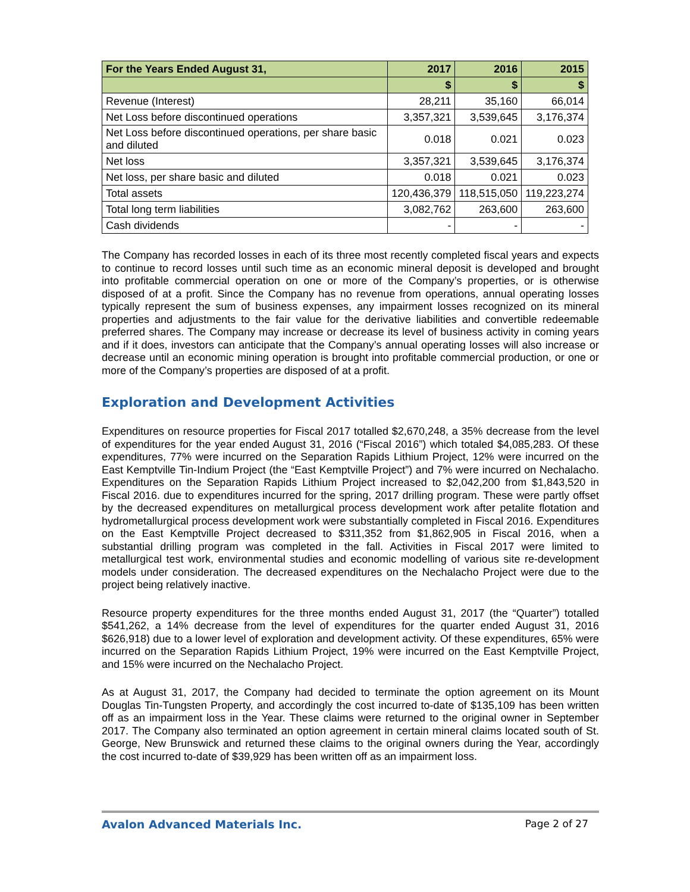| For the Years Ended August 31, | 2017 | 2016 | 2015 |
| --- | --- | --- | --- |
| | $ | $ | $ |
| Revenue (Interest) | 28,211 | 35,160 | 66,014 |
| Net Loss before discontinued operations | 3,357,321 | 3,539,645 | 3,176,374 |
| Net Loss before discontinued operations, per share basic and diluted | 0.018 | 0.021 | 0.023 |
| Net loss | 3,357,321 | 3,539,645 | 3,176,374 |
| Net loss, per share basic and diluted | 0.018 | 0.021 | 0.023 |
| Total assets | 120,436,379 | 118,515,050 | 119,223,274 |
| Total long term liabilities | 3,082,762 | 263,600 | 263,600 |
| Cash dividends | - | - | - |
The Company has recorded losses in each of its three most recently completed fiscal years and expects to continue to record losses until such time as an economic mineral deposit is developed and brought into profitable commercial operation on one or more of the Company’s properties, or is otherwise disposed of at a profit. Since the Company has no revenue from operations, annual operating losses typically represent the sum of business expenses, any impairment losses recognized on its mineral properties and adjustments to the fair value for the derivative liabilities and convertible redeemable preferred shares. The Company may increase or decrease its level of business activity in coming years and if it does, investors can anticipate that the Company’s annual operating losses will also increase or decrease until an economic mining operation is brought into profitable commercial production, or one or more of the Company’s properties are disposed of at a profit.
Exploration and Development Activities
Expenditures on resource properties for Fiscal 2017 totalled $2,670,248, a 35% decrease from the level of expenditures for the year ended August 31, 2016 (“Fiscal 2016”) which totaled $4,085,283. Of these expenditures, 77% were incurred on the Separation Rapids Lithium Project, 12% were incurred on the East Kemptville Tin-Indium Project (the “East Kemptville Project”) and 7% were incurred on Nechalacho. Expenditures on the Separation Rapids Lithium Project increased to $2,042,200 from $1,843,520 in Fiscal 2016. due to expenditures incurred for the spring, 2017 drilling program. These were partly offset by the decreased expenditures on metallurgical process development work after petalite flotation and hydrometallurgical process development work were substantially completed in Fiscal 2016. Expenditures on the East Kemptville Project decreased to $311,352 from $1,862,905 in Fiscal 2016, when a substantial drilling program was completed in the fall. Activities in Fiscal 2017 were limited to metallurgical test work, environmental studies and economic modelling of various site re-development models under consideration. The decreased expenditures on the Nechalacho Project were due to the project being relatively inactive.
Resource property expenditures for the three months ended August 31, 2017 (the “Quarter”) totalled $541,262, a 14% decrease from the level of expenditures for the quarter ended August 31, 2016 $626,918) due to a lower level of exploration and development activity. Of these expenditures, 65% were incurred on the Separation Rapids Lithium Project, 19% were incurred on the East Kemptville Project, and 15% were incurred on the Nechalacho Project.
As at August 31, 2017, the Company had decided to terminate the option agreement on its Mount Douglas Tin-Tungsten Property, and accordingly the cost incurred to-date of $135,109 has been written off as an impairment loss in the Year. These claims were returned to the original owner in September 2017. The Company also terminated an option agreement in certain mineral claims located south of St. George, New Brunswick and returned these claims to the original owners during the Year, accordingly the cost incurred to-date of $39,929 has been written off as an impairment loss.
Avalon Advanced Materials Inc. Page 2 of 27